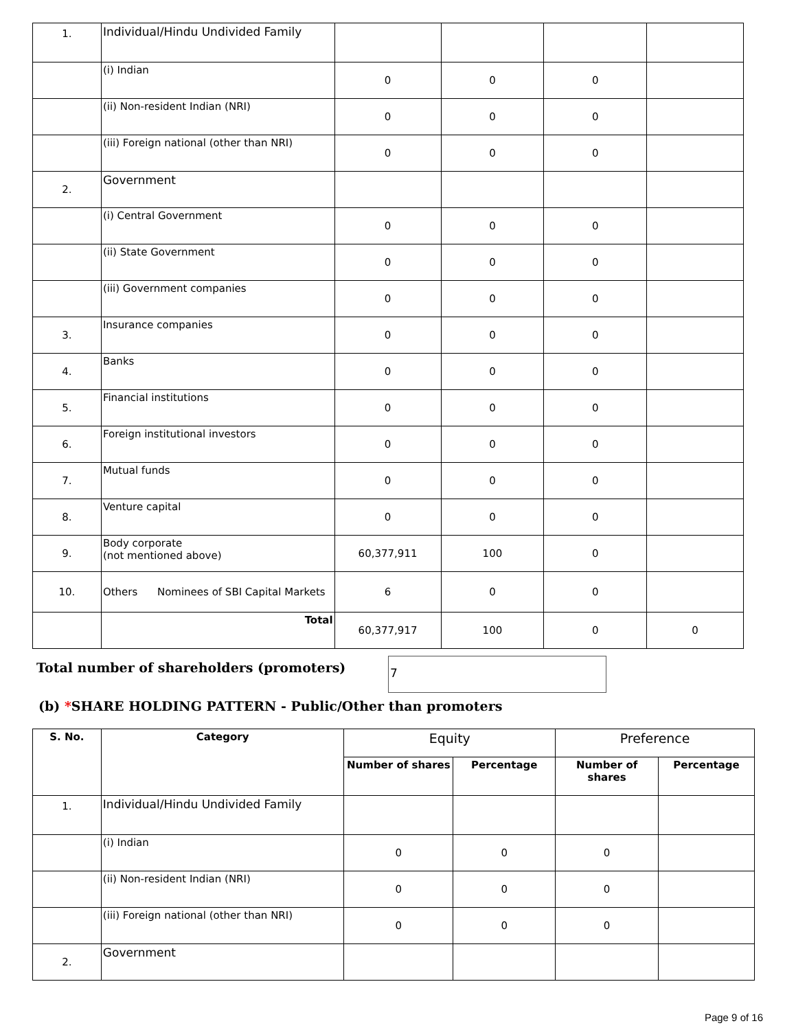| 1. | Individual/Hindu Undivided Family | | | | |
| | (i) Indian | 0 | 0 | 0 | |
| | (ii) Non-resident Indian (NRI) | 0 | 0 | 0 | |
| | (iii) Foreign national (other than NRI) | 0 | 0 | 0 | |
| 2. | Government | | | | |
| | (i) Central Government | 0 | 0 | 0 | |
| | (ii) State Government | 0 | 0 | 0 | |
| | (iii) Government companies | 0 | 0 | 0 | |
| 3. | Insurance companies | 0 | 0 | 0 | |
| 4. | Banks | 0 | 0 | 0 | |
| 5. | Financial institutions | 0 | 0 | 0 | |
| 6. | Foreign institutional investors | 0 | 0 | 0 | |
| 7. | Mutual funds | 0 | 0 | 0 | |
| 8. | Venture capital | 0 | 0 | 0 | |
| 9. | Body corporate (not mentioned above) | 60,377,911 | 100 | 0 | |
| 10. | Others Nominees of SBI Capital Markets | 6 | 0 | 0 | |
| | Total | 60,377,917 | 100 | 0 | 0 |
Total number of shareholders (promoters)
7
(b) *SHARE HOLDING PATTERN - Public/Other than promoters
| S. No. | Category | Equity | | Preference | |
| --- | --- | --- | --- | --- | --- |
| | | Number of shares | Percentage | Number of shares | Percentage |
| 1. | Individual/Hindu Undivided Family | | | | |
| | (i) Indian | 0 | 0 | 0 | |
| | (ii) Non-resident Indian (NRI) | 0 | 0 | 0 | |
| | (iii) Foreign national (other than NRI) | 0 | 0 | 0 | |
| 2. | Government | | | | |
Page 9 of 16